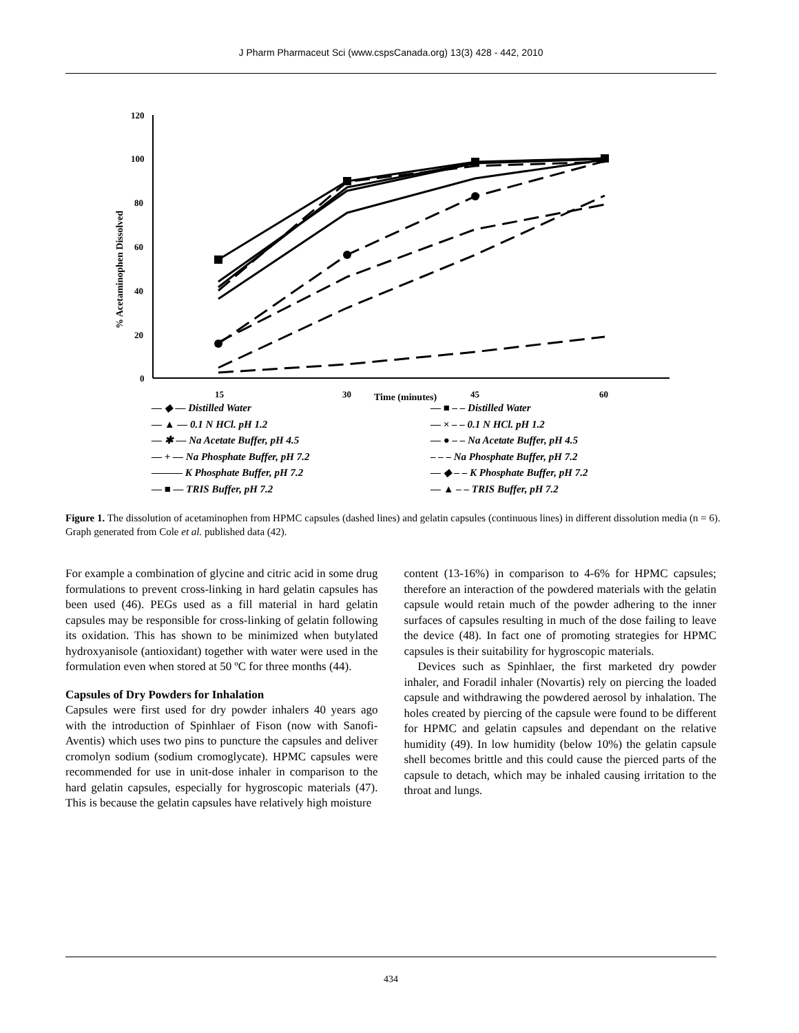J Pharm Pharmaceut Sci (www.cspsCanada.org) 13(3) 428 - 442, 2010
120
100
80
60
40
20
0
15
30
45
60
Time (minutes)
% Acetaminophen Dissolved
— ◆ — Distilled Water
— ■ – – Distilled Water
— ▲ — 0.1 N HCl. pH 1.2
— × – – 0.1 N HCl. pH 1.2
— ✱ — Na Acetate Buffer, pH 4.5
— ● – – Na Acetate Buffer, pH 4.5
— + — Na Phosphate Buffer, pH 7.2
– – – Na Phosphate Buffer, pH 7.2
——— K Phosphate Buffer, pH 7.2
— ◆ – – K Phosphate Buffer, pH 7.2
— ■ — TRIS Buffer, pH 7.2
— ▲ – – TRIS Buffer, pH 7.2
Figure 1. The dissolution of acetaminophen from HPMC capsules (dashed lines) and gelatin capsules (continuous lines) in different dissolution media (n = 6). Graph generated from Cole et al. published data (42).
For example a combination of glycine and citric acid in some drug formulations to prevent cross-linking in hard gelatin capsules has been used (46). PEGs used as a fill material in hard gelatin capsules may be responsible for cross-linking of gelatin following its oxidation. This has shown to be minimized when butylated hydroxyanisole (antioxidant) together with water were used in the formulation even when stored at 50 ºC for three months (44).
Capsules of Dry Powders for Inhalation
Capsules were first used for dry powder inhalers 40 years ago with the introduction of Spinhlaer of Fison (now with Sanofi-Aventis) which uses two pins to puncture the capsules and deliver cromolyn sodium (sodium cromoglycate). HPMC capsules were recommended for use in unit-dose inhaler in comparison to the hard gelatin capsules, especially for hygroscopic materials (47). This is because the gelatin capsules have relatively high moisture
content (13-16%) in comparison to 4-6% for HPMC capsules; therefore an interaction of the powdered materials with the gelatin capsule would retain much of the powder adhering to the inner surfaces of capsules resulting in much of the dose failing to leave the device (48). In fact one of promoting strategies for HPMC capsules is their suitability for hygroscopic materials.
Devices such as Spinhlaer, the first marketed dry powder inhaler, and Foradil inhaler (Novartis) rely on piercing the loaded capsule and withdrawing the powdered aerosol by inhalation. The holes created by piercing of the capsule were found to be different for HPMC and gelatin capsules and dependant on the relative humidity (49). In low humidity (below 10%) the gelatin capsule shell becomes brittle and this could cause the pierced parts of the capsule to detach, which may be inhaled causing irritation to the throat and lungs.
434